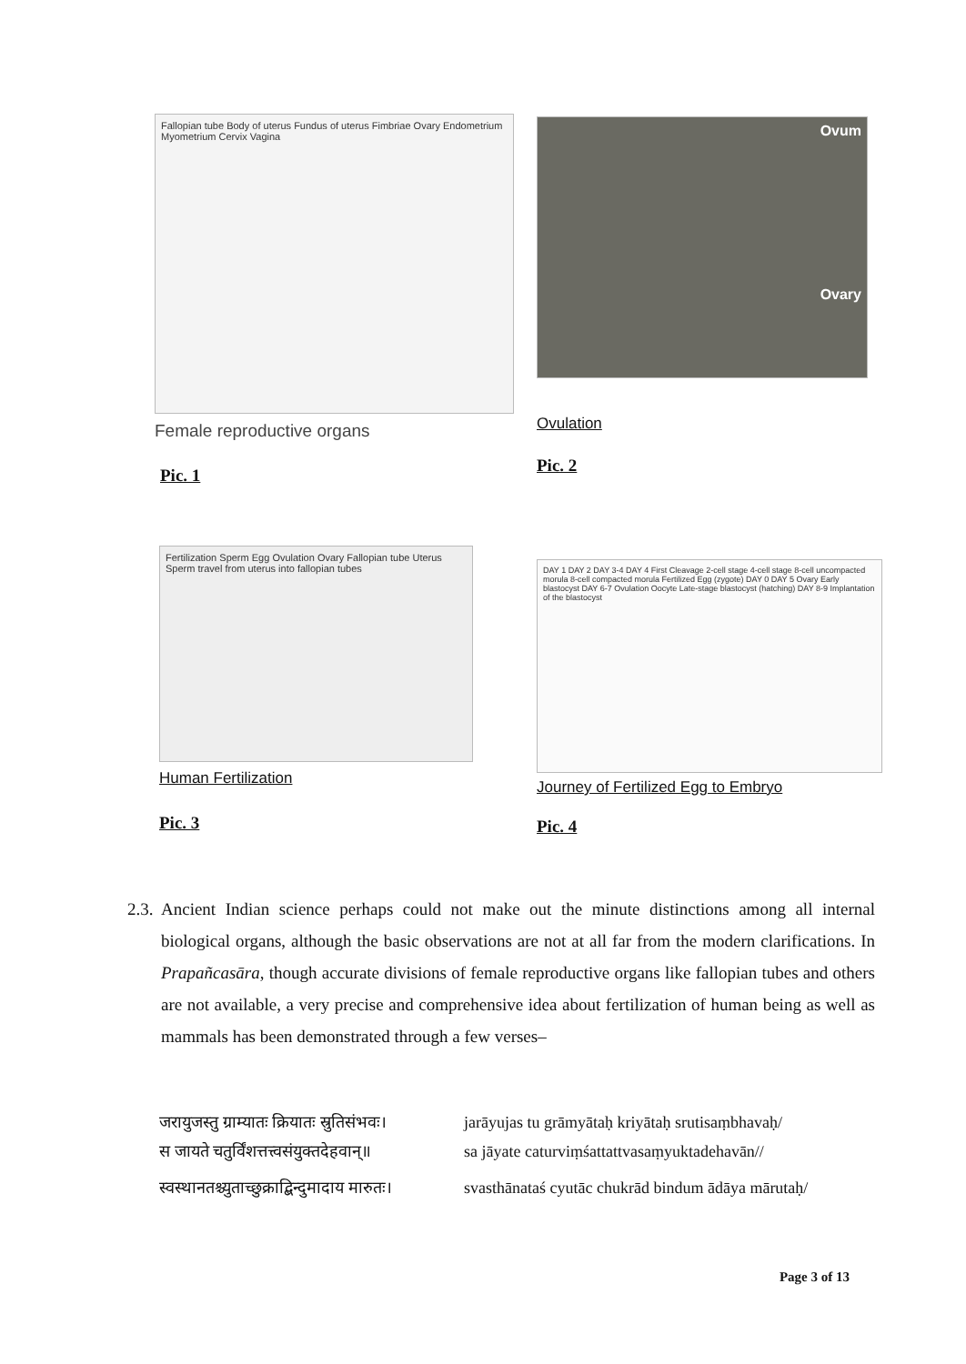Fallopian tube Body of uterus Fundus of uterus Fimbriae Ovary Endometrium Myometrium Cervix Vagina
Female reproductive organs
Pic. 1
Ovum
Ovary
Ovulation
Pic. 2
Fertilization Sperm Egg Ovulation Ovary Fallopian tube Uterus Sperm travel from uterus into fallopian tubes
Human Fertilization
Pic. 3
DAY 1 DAY 2 DAY 3-4 DAY 4 First Cleavage 2-cell stage 4-cell stage 8-cell uncompacted morula 8-cell compacted morula Fertilized Egg (zygote) DAY 0 DAY 5 Ovary Early blastocyst DAY 6-7 Ovulation Oocyte Late-stage blastocyst (hatching) DAY 8-9 Implantation of the blastocyst
Journey of Fertilized Egg to Embryo
Pic. 4
2.3. Ancient Indian science perhaps could not make out the minute distinctions among all internal biological organs, although the basic observations are not at all far from the modern clarifications. In Prapañcasāra, though accurate divisions of female reproductive organs like fallopian tubes and others are not available, a very precise and comprehensive idea about fertilization of human being as well as mammals has been demonstrated through a few verses–
जरायुजस्तु ग्राम्यातः क्रियातः स्रुतिसंभवः।
jarāyujas tu grāmyātaḥ kriyātaḥ srutisaṃbhavaḥ/
स जायते चतुर्विंशत्तत्त्वसंयुक्तदेहवान्॥
sa jāyate caturviṃśattattvasaṃyuktadehavān//
स्वस्थानतश्च्युताच्छुक्राद्बिन्दुमादाय मारुतः।
svasthānataś cyutāc chukrād bindum ādāya mārutaḥ/
Page 3 of 13